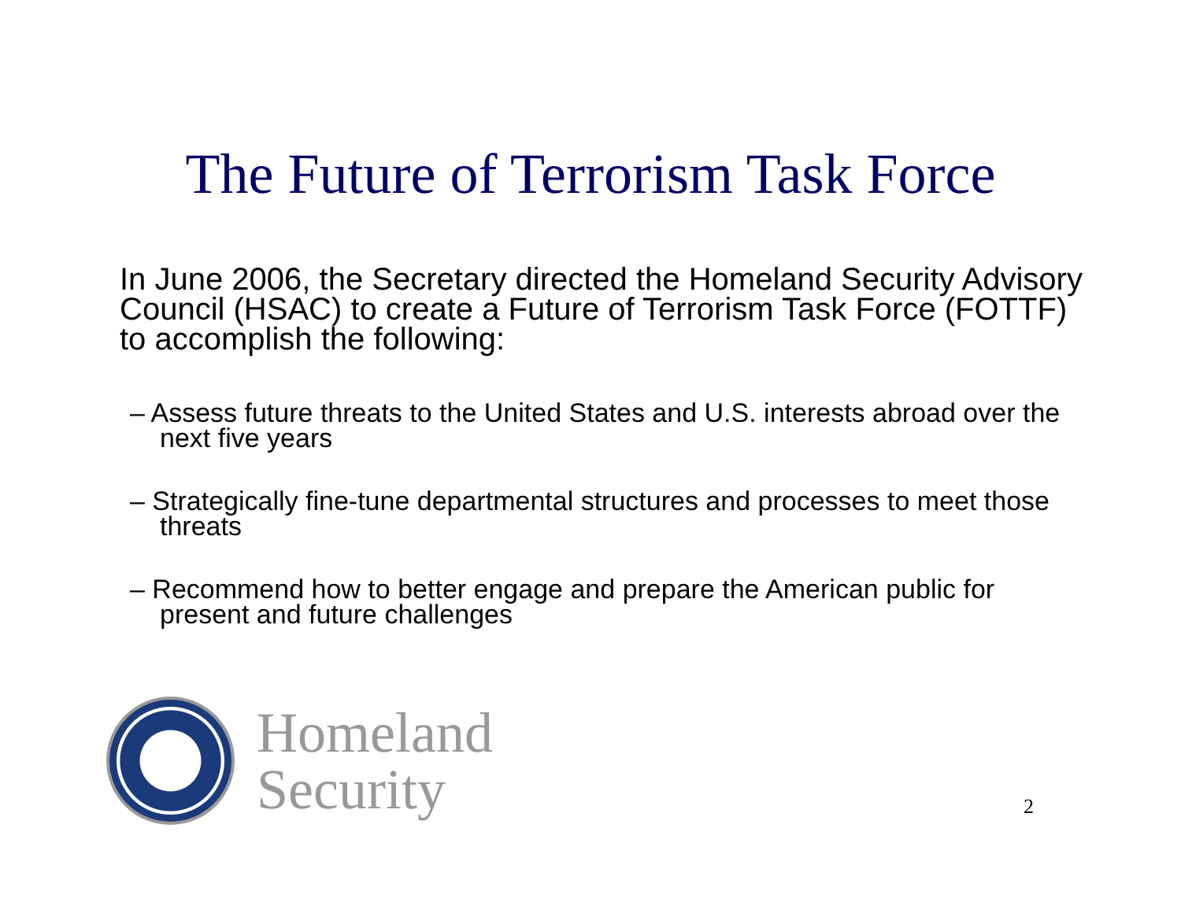The Future of Terrorism Task Force
In June 2006, the Secretary directed the Homeland Security Advisory Council (HSAC) to create a Future of Terrorism Task Force (FOTTF) to accomplish the following:
– Assess future threats to the United States and U.S. interests abroad over the next five years
– Strategically fine-tune departmental structures and processes to meet those threats
– Recommend how to better engage and prepare the American public for present and future challenges
Homeland
Security
2